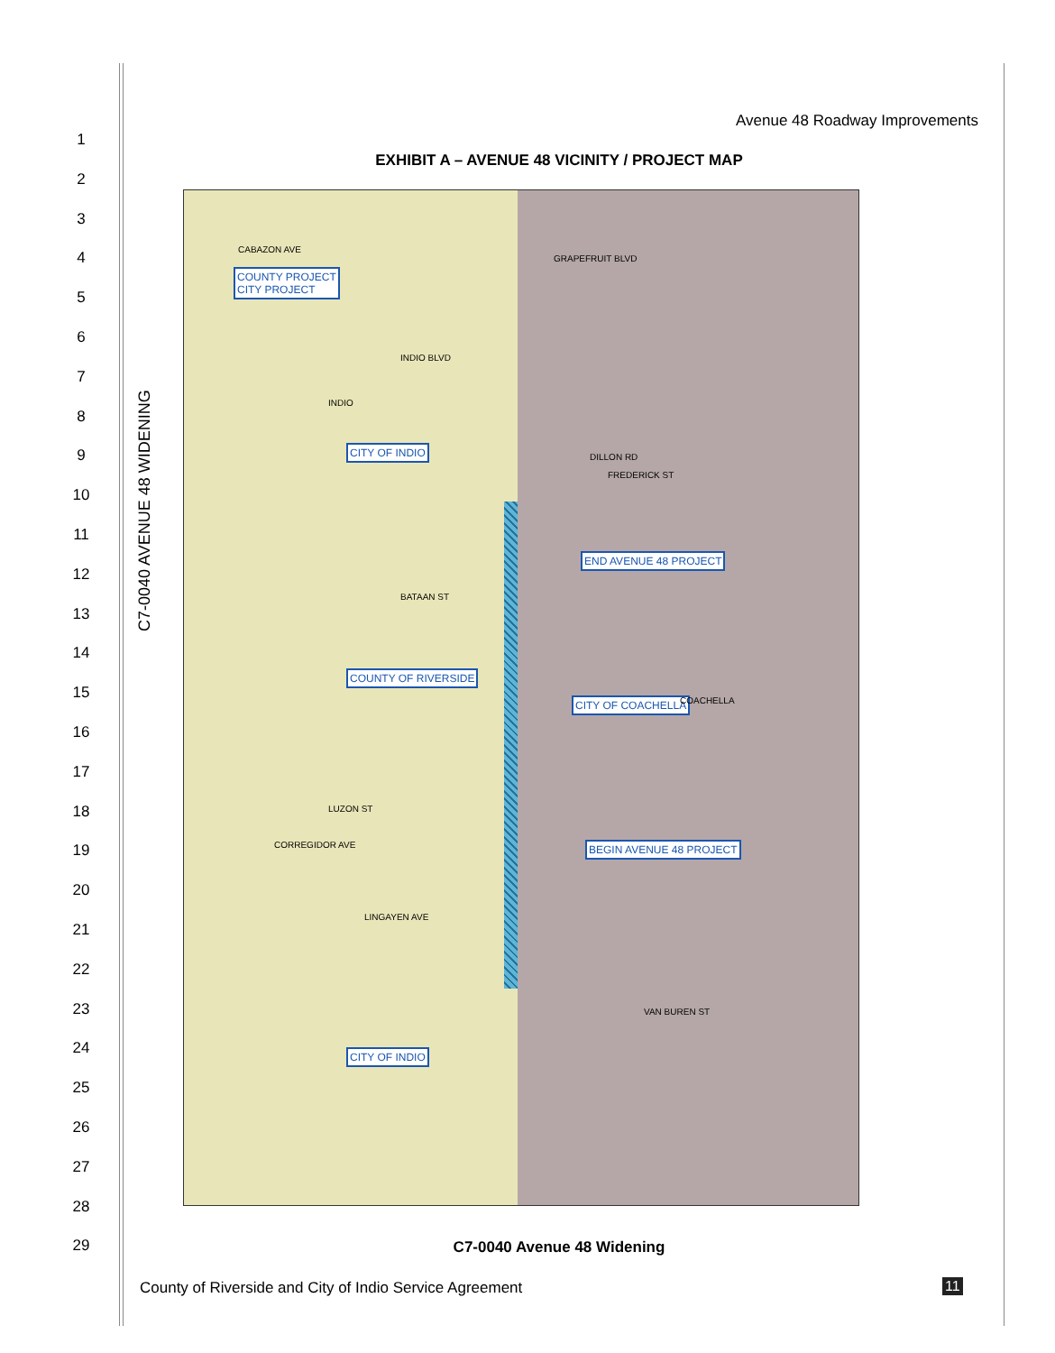Avenue 48 Roadway Improvements
1
2
3
4
5
6
7
8
9
10
11
12
13
14
15
16
17
18
19
20
21
22
23
24
25
26
27
28
29
EXHIBIT A – AVENUE 48 VICINITY / PROJECT MAP
COUNTY PROJECT
CITY PROJECT
CITY OF INDIO
COUNTY OF RIVERSIDE
CITY OF INDIO
CABAZON AVE
INDIO BLVD
INDIO
BATAAN ST
LUZON ST
CORREGIDOR AVE
LINGAYEN AVE
GRAPEFRUIT BLVD
DILLON RD
FREDERICK ST
END AVENUE 48 PROJECT
CITY OF COACHELLA COACHELLA
BEGIN AVENUE 48 PROJECT
VAN BUREN ST
C7-0040 AVENUE 48 WIDENING
C7-0040 Avenue 48 Widening
County of Riverside and City of Indio Service Agreement
11